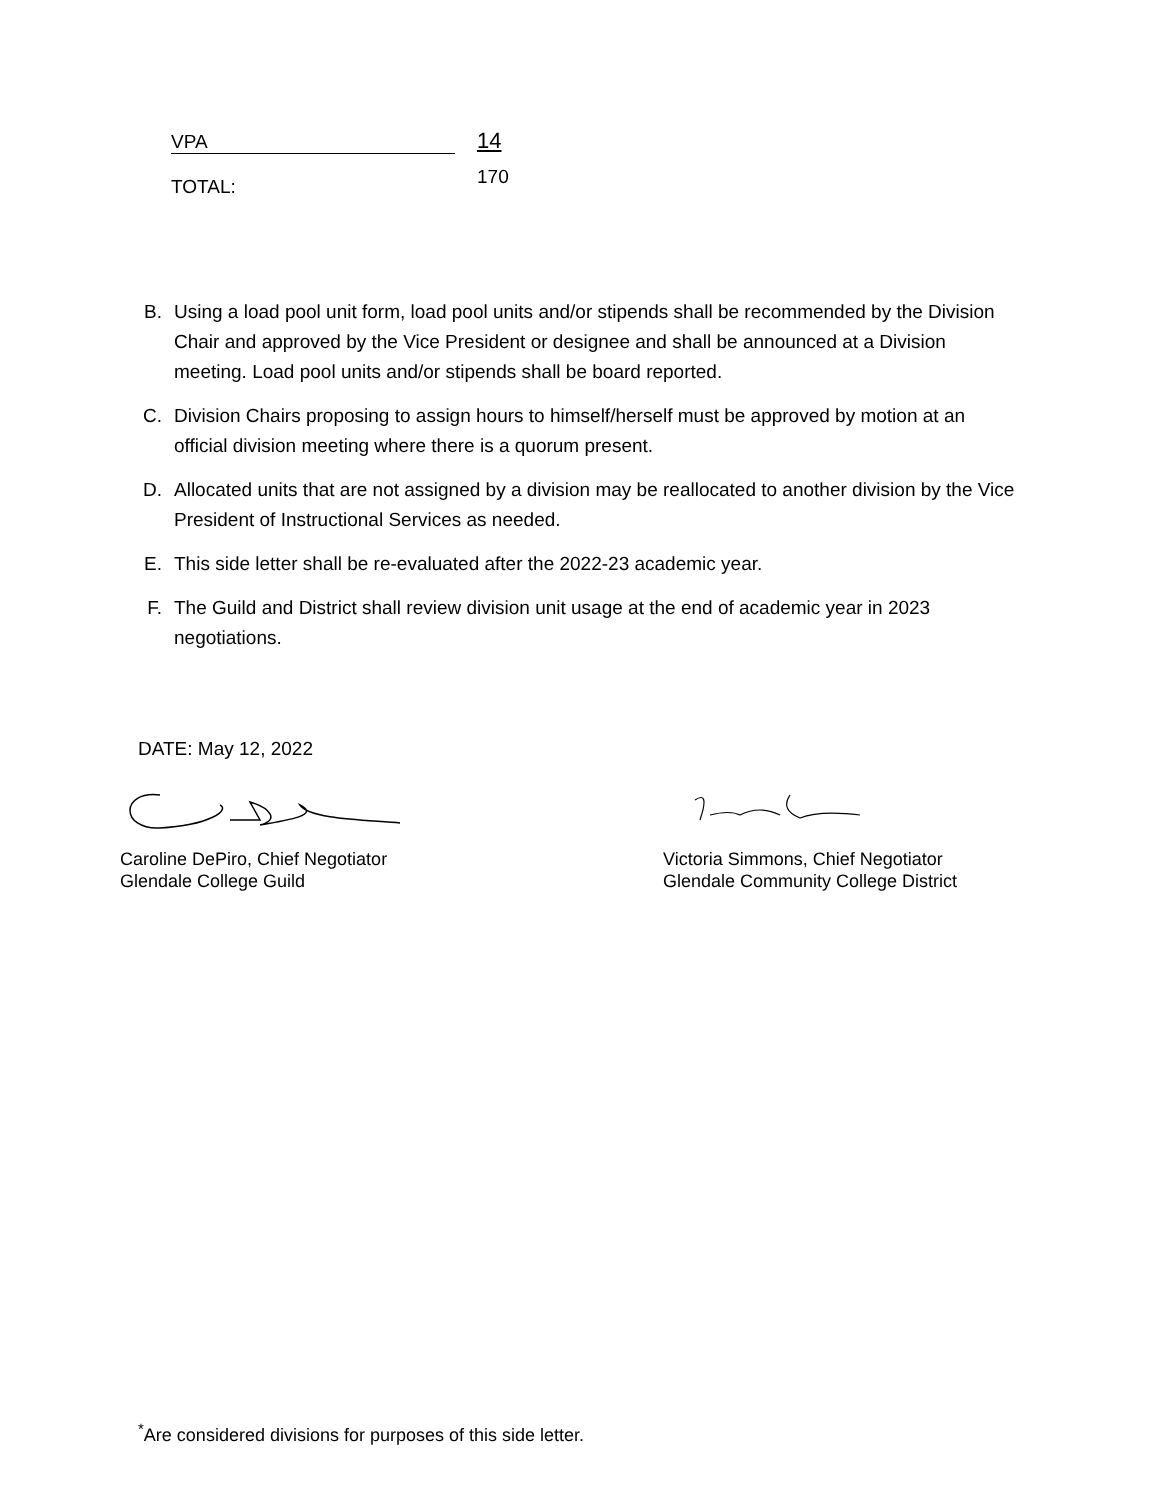VPA 14
TOTAL: 170
B. Using a load pool unit form, load pool units and/or stipends shall be recommended by the Division Chair and approved by the Vice President or designee and shall be announced at a Division meeting. Load pool units and/or stipends shall be board reported.
C. Division Chairs proposing to assign hours to himself/herself must be approved by motion at an official division meeting where there is a quorum present.
D. Allocated units that are not assigned by a division may be reallocated to another division by the Vice President of Instructional Services as needed.
E. This side letter shall be re-evaluated after the 2022-23 academic year.
F. The Guild and District shall review division unit usage at the end of academic year in 2023 negotiations.
DATE: May 12, 2022
Caroline DePiro, Chief Negotiator
Glendale College Guild
Victoria Simmons, Chief Negotiator
Glendale Community College District
<sup>*</sup> Are considered divisions for purposes of this side letter.